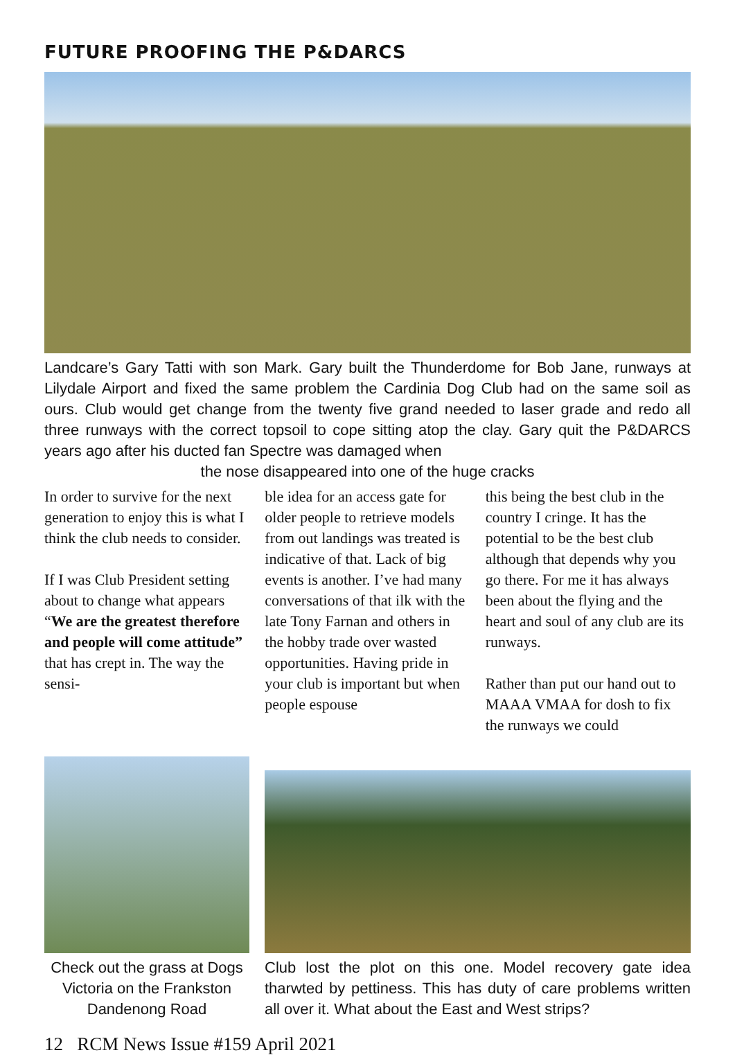FUTURE PROOFING THE P&DARCS
Landcare’s Gary Tatti with son Mark. Gary built the Thunderdome for Bob Jane, runways at Lilydale Airport and fixed the same problem the Cardinia Dog Club had on the same soil as ours. Club would get change from the twenty five grand needed to laser grade and redo all three runways with the correct topsoil to cope sitting atop the clay. Gary quit the P&DARCS years ago after his ducted fan Spectre was damaged when
the nose disappeared into one of the huge cracks
In order to survive for the next generation to enjoy this is what I think the club needs to consider.
If I was Club President setting about to change what appears “We are the greatest therefore and people will come attitude” that has crept in. The way the sensi-
ble idea for an access gate for older people to retrieve models from out landings was treated is indicative of that. Lack of big events is another. I’ve had many conversations of that ilk with the late Tony Farnan and others in the hobby trade over wasted opportunities. Having pride in your club is important but when people espouse
this being the best club in the country I cringe. It has the potential to be the best club although that depends why you go there. For me it has always been about the flying and the heart and soul of any club are its runways.
Rather than put our hand out to MAAA VMAA for dosh to fix the runways we could
Check out the grass at Dogs Victoria on the Frankston Dandenong Road
Club lost the plot on this one. Model recovery gate idea tharwted by pettiness. This has duty of care problems written all over it. What about the East and West strips?
12 RCM News Issue #159 April 2021